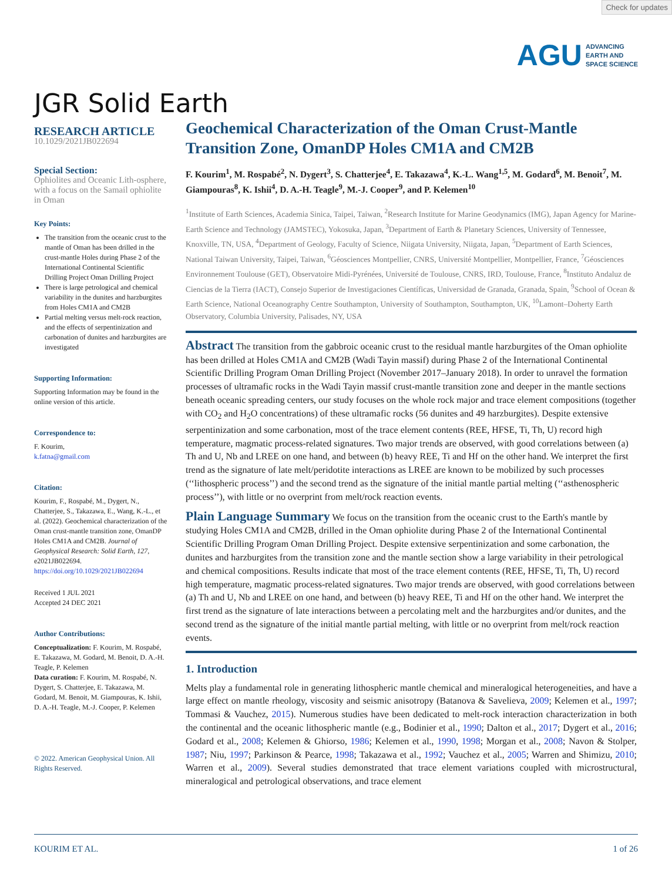Check for updates
AGU ADVANCING
EARTH AND
SPACE SCIENCE
JGR Solid Earth
RESEARCH ARTICLE
10.1029/2021JB022694
Special Section:
Ophiolites and Oceanic Lith-osphere, with a focus on the Samail ophiolite in Oman
Key Points:
The transition from the oceanic crust to the mantle of Oman has been drilled in the crust-mantle Holes during Phase 2 of the International Continental Scientific Drilling Project Oman Drilling Project
There is large petrological and chemical variability in the dunites and harzburgites from Holes CM1A and CM2B
Partial melting versus melt-rock reaction, and the effects of serpentinization and carbonation of dunites and harzburgites are investigated
Supporting Information:
Supporting Information may be found in the online version of this article.
Correspondence to:
F. Kourim,
k.fatna@gmail.com
Citation:
Kourim, F., Rospabé, M., Dygert, N., Chatterjee, S., Takazawa, E., Wang, K.-L., et al. (2022). Geochemical characterization of the Oman crust-mantle transition zone, OmanDP Holes CM1A and CM2B. Journal of Geophysical Research: Solid Earth, 127, e2021JB022694. https://doi.org/10.1029/2021JB022694
Received 1 JUL 2021
Accepted 24 DEC 2021
Author Contributions:
Conceptualization: F. Kourim, M. Rospabé, E. Takazawa, M. Godard, M. Benoit, D. A.-H. Teagle, P. Kelemen
Data curation: F. Kourim, M. Rospabé, N. Dygert, S. Chatterjee, E. Takazawa, M. Godard, M. Benoit, M. Giampouras, K. Ishii, D. A.-H. Teagle, M.-J. Cooper, P. Kelemen
© 2022. American Geophysical Union. All Rights Reserved.
Geochemical Characterization of the Oman Crust-Mantle Transition Zone, OmanDP Holes CM1A and CM2B
F. Kourim<sup>1</sup>, M. Rospabé<sup>2</sup>, N. Dygert<sup>3</sup>, S. Chatterjee<sup>4</sup>, E. Takazawa<sup>4</sup>, K.-L. Wang<sup>1,5</sup>, M. Godard<sup>6</sup>, M. Benoit<sup>7</sup>, M. Giampouras<sup>8</sup>, K. Ishii<sup>4</sup>, D. A.-H. Teagle<sup>9</sup>, M.-J. Cooper<sup>9</sup>, and P. Kelemen<sup>10</sup>
<sup>1</sup> Institute of Earth Sciences, Academia Sinica, Taipei, Taiwan, <sup>2</sup>Research Institute for Marine Geodynamics (IMG), Japan Agency for Marine-Earth Science and Technology (JAMSTEC), Yokosuka, Japan, <sup>3</sup>Department of Earth & Planetary Sciences, University of Tennessee, Knoxville, TN, USA, <sup>4</sup>Department of Geology, Faculty of Science, Niigata University, Niigata, Japan, <sup>5</sup>Department of Earth Sciences, National Taiwan University, Taipei, Taiwan, <sup>6</sup>Géosciences Montpellier, CNRS, Université Montpellier, Montpellier, France, <sup>7</sup>Géosciences Environnement Toulouse (GET), Observatoire Midi-Pyrénées, Université de Toulouse, CNRS, IRD, Toulouse, France, <sup>8</sup>Instituto Andaluz de Ciencias de la Tierra (IACT), Consejo Superior de Investigaciones Científicas, Universidad de Granada, Granada, Spain, <sup>9</sup>School of Ocean & Earth Science, National Oceanography Centre Southampton, University of Southampton, Southampton, UK, <sup>10</sup>Lamont–Doherty Earth Observatory, Columbia University, Palisades, NY, USA
Abstract The transition from the gabbroic oceanic crust to the residual mantle harzburgites of the Oman ophiolite has been drilled at Holes CM1A and CM2B (Wadi Tayin massif) during Phase 2 of the International Continental Scientific Drilling Program Oman Drilling Project (November 2017–January 2018). In order to unravel the formation processes of ultramafic rocks in the Wadi Tayin massif crust-mantle transition zone and deeper in the mantle sections beneath oceanic spreading centers, our study focuses on the whole rock major and trace element compositions (together with CO<sub>2</sub> and H<sub>2</sub>O concentrations) of these ultramafic rocks (56 dunites and 49 harzburgites). Despite extensive serpentinization and some carbonation, most of the trace element contents (REE, HFSE, Ti, Th, U) record high temperature, magmatic process-related signatures. Two major trends are observed, with good correlations between (a) Th and U, Nb and LREE on one hand, and between (b) heavy REE, Ti and Hf on the other hand. We interpret the first trend as the signature of late melt/peridotite interactions as LREE are known to be mobilized by such processes (‘‘lithospheric process’’) and the second trend as the signature of the initial mantle partial melting (‘‘asthenospheric process’’), with little or no overprint from melt/rock reaction events.
Plain Language Summary We focus on the transition from the oceanic crust to the Earth's mantle by studying Holes CM1A and CM2B, drilled in the Oman ophiolite during Phase 2 of the International Continental Scientific Drilling Program Oman Drilling Project. Despite extensive serpentinization and some carbonation, the dunites and harzburgites from the transition zone and the mantle section show a large variability in their petrological and chemical compositions. Results indicate that most of the trace element contents (REE, HFSE, Ti, Th, U) record high temperature, magmatic process-related signatures. Two major trends are observed, with good correlations between (a) Th and U, Nb and LREE on one hand, and between (b) heavy REE, Ti and Hf on the other hand. We interpret the first trend as the signature of late interactions between a percolating melt and the harzburgites and/or dunites, and the second trend as the signature of the initial mantle partial melting, with little or no overprint from melt/rock reaction events.
1. Introduction
Melts play a fundamental role in generating lithospheric mantle chemical and mineralogical heterogeneities, and have a large effect on mantle rheology, viscosity and seismic anisotropy (Batanova & Savelieva, 2009; Kelemen et al., 1997; Tommasi & Vauchez, 2015). Numerous studies have been dedicated to melt-rock interaction characterization in both the continental and the oceanic lithospheric mantle (e.g., Bodinier et al., 1990; Dalton et al., 2017; Dygert et al., 2016; Godard et al., 2008; Kelemen & Ghiorso, 1986; Kelemen et al., 1990, 1998; Morgan et al., 2008; Navon & Stolper, 1987; Niu, 1997; Parkinson & Pearce, 1998; Takazawa et al., 1992; Vauchez et al., 2005; Warren and Shimizu, 2010; Warren et al., 2009). Several studies demonstrated that trace element variations coupled with microstructural, mineralogical and petrological observations, and trace element
KOURIM ET AL. 1 of 26